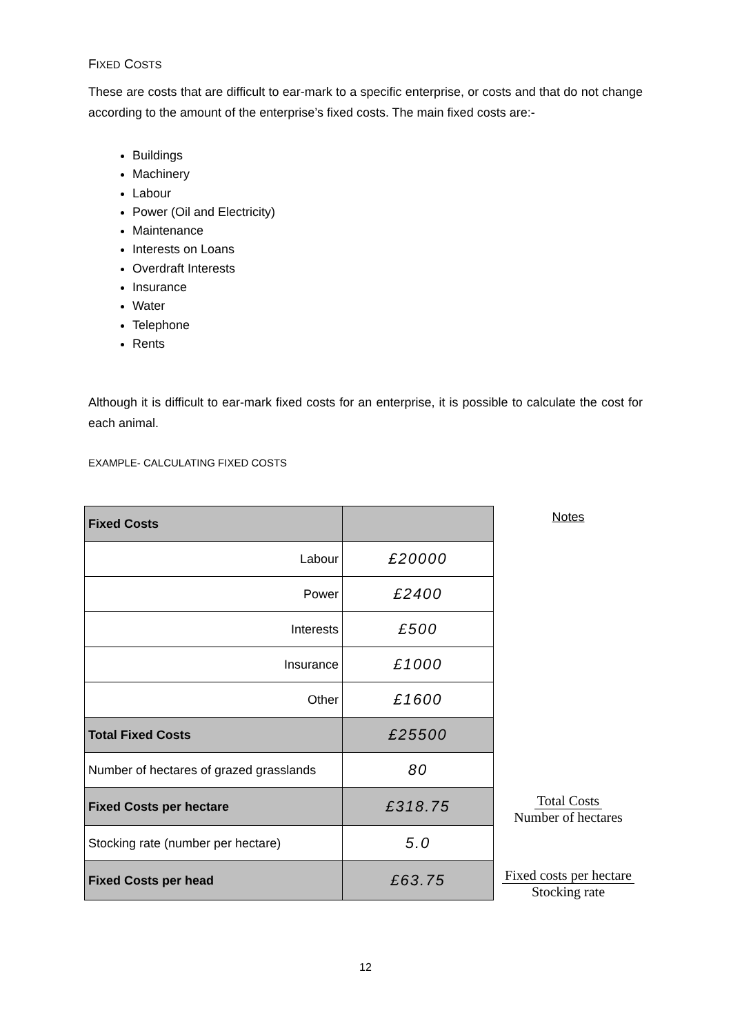FIXED COSTS
These are costs that are difficult to ear-mark to a specific enterprise, or costs and that do not change according to the amount of the enterprise’s fixed costs. The main fixed costs are:-
Buildings
Machinery
Labour
Power (Oil and Electricity)
Maintenance
Interests on Loans
Overdraft Interests
Insurance
Water
Telephone
Rents
Although it is difficult to ear-mark fixed costs for an enterprise, it is possible to calculate the cost for each animal.
EXAMPLE- CALCULATING FIXED COSTS
| Fixed Costs | |
| Labour | £20000 |
| Power | £2400 |
| Interests | £500 |
| Insurance | £1000 |
| Other | £1600 |
| Total Fixed Costs | £25500 |
| Number of hectares of grazed grasslands | 80 |
| Fixed Costs per hectare | £318.75 |
| Stocking rate (number per hectare) | 5.0 |
| Fixed Costs per head | £63.75 |
Notes
Total Costs
Number of hectares
Fixed costs per hectare
Stocking rate
12